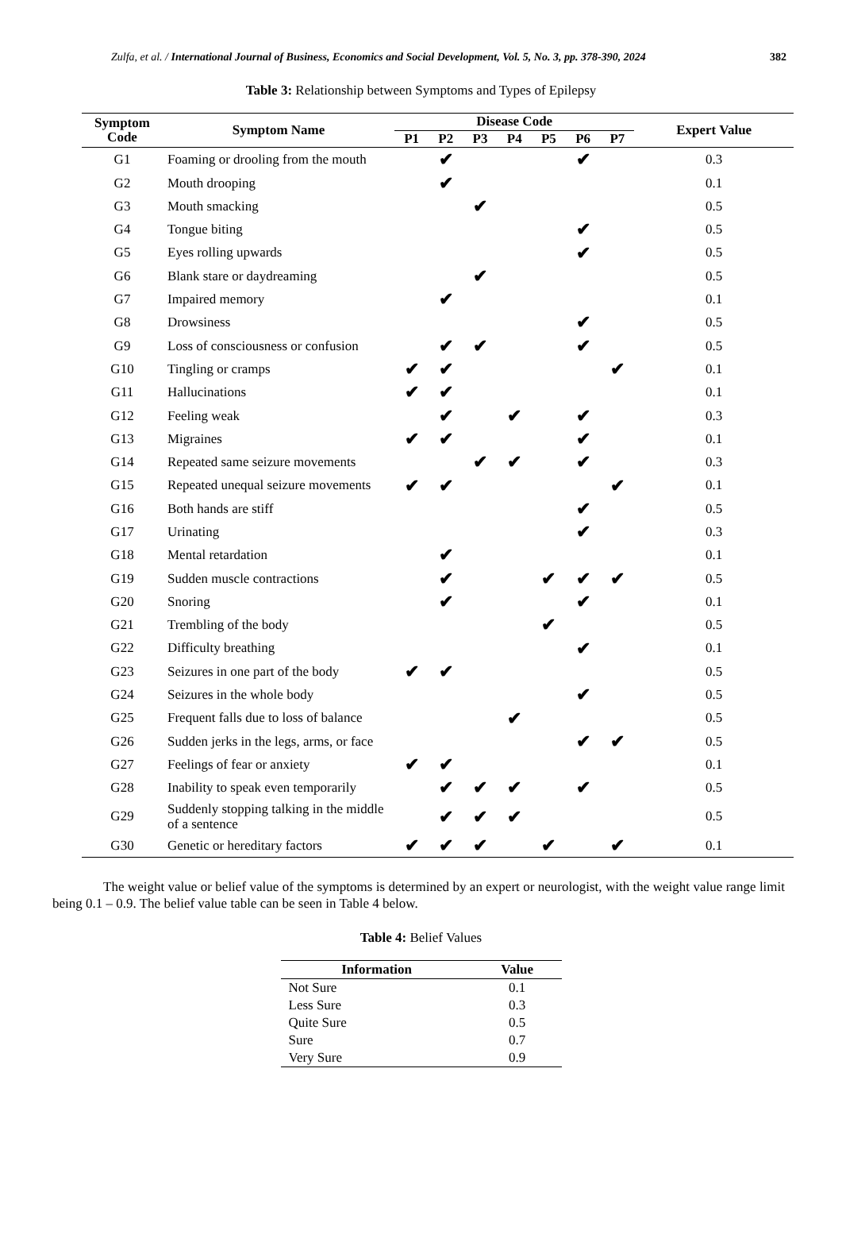Zulfa, et al. / International Journal of Business, Economics and Social Development, Vol. 5, No. 3, pp. 378-390, 2024 382
Table 3: Relationship between Symptoms and Types of Epilepsy
| Symptom Code | Symptom Name | Disease Code | | | | | | | Expert Value |
| --- | --- | --- | --- | --- | --- | --- | --- | --- | --- |
| | | P1 | P2 | P3 | P4 | P5 | P6 | P7 | |
| G1 | Foaming or drooling from the mouth | | ✔ | | | | ✔ | | 0.3 |
| G2 | Mouth drooping | | ✔ | | | | | | 0.1 |
| G3 | Mouth smacking | | | ✔ | | | | | 0.5 |
| G4 | Tongue biting | | | | | | ✔ | | 0.5 |
| G5 | Eyes rolling upwards | | | | | | ✔ | | 0.5 |
| G6 | Blank stare or daydreaming | | | ✔ | | | | | 0.5 |
| G7 | Impaired memory | | ✔ | | | | | | 0.1 |
| G8 | Drowsiness | | | | | | ✔ | | 0.5 |
| G9 | Loss of consciousness or confusion | | ✔ | ✔ | | | ✔ | | 0.5 |
| G10 | Tingling or cramps | ✔ | ✔ | | | | | ✔ | 0.1 |
| G11 | Hallucinations | ✔ | ✔ | | | | | | 0.1 |
| G12 | Feeling weak | | ✔ | | ✔ | | ✔ | | 0.3 |
| G13 | Migraines | ✔ | ✔ | | | | ✔ | | 0.1 |
| G14 | Repeated same seizure movements | | | ✔ | ✔ | | ✔ | | 0.3 |
| G15 | Repeated unequal seizure movements | ✔ | ✔ | | | | | ✔ | 0.1 |
| G16 | Both hands are stiff | | | | | | ✔ | | 0.5 |
| G17 | Urinating | | | | | | ✔ | | 0.3 |
| G18 | Mental retardation | | ✔ | | | | | | 0.1 |
| G19 | Sudden muscle contractions | | ✔ | | | ✔ | ✔ | ✔ | 0.5 |
| G20 | Snoring | | ✔ | | | | ✔ | | 0.1 |
| G21 | Trembling of the body | | | | | ✔ | | | 0.5 |
| G22 | Difficulty breathing | | | | | | ✔ | | 0.1 |
| G23 | Seizures in one part of the body | ✔ | ✔ | | | | | | 0.5 |
| G24 | Seizures in the whole body | | | | | | ✔ | | 0.5 |
| G25 | Frequent falls due to loss of balance | | | | ✔ | | | | 0.5 |
| G26 | Sudden jerks in the legs, arms, or face | | | | | | ✔ | ✔ | 0.5 |
| G27 | Feelings of fear or anxiety | ✔ | ✔ | | | | | | 0.1 |
| G28 | Inability to speak even temporarily | | ✔ | ✔ | ✔ | | ✔ | | 0.5 |
| G29 | Suddenly stopping talking in the middle of a sentence | | ✔ | ✔ | ✔ | | | | 0.5 |
| G30 | Genetic or hereditary factors | ✔ | ✔ | ✔ | | ✔ | | ✔ | 0.1 |
The weight value or belief value of the symptoms is determined by an expert or neurologist, with the weight value range limit being 0.1 – 0.9. The belief value table can be seen in Table 4 below.
Table 4: Belief Values
| Information | Value |
| --- | --- |
| Not Sure | 0.1 |
| Less Sure | 0.3 |
| Quite Sure | 0.5 |
| Sure | 0.7 |
| Very Sure | 0.9 |